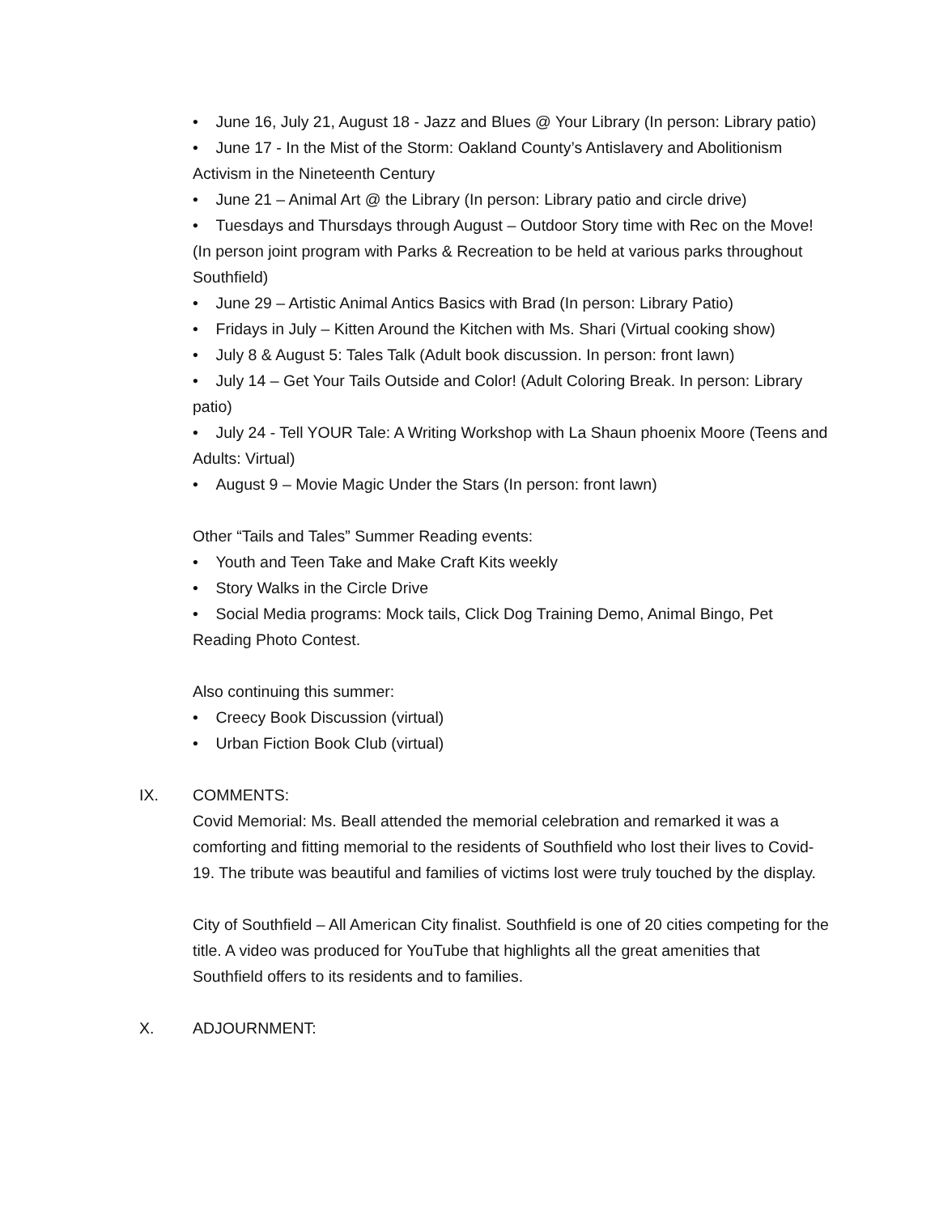• June 16, July 21, August 18 - Jazz and Blues @ Your Library (In person: Library patio)
• June 17 - In the Mist of the Storm: Oakland County’s Antislavery and Abolitionism Activism in the Nineteenth Century
• June 21 – Animal Art @ the Library (In person: Library patio and circle drive)
• Tuesdays and Thursdays through August – Outdoor Story time with Rec on the Move! (In person joint program with Parks & Recreation to be held at various parks throughout Southfield)
• June 29 – Artistic Animal Antics Basics with Brad (In person: Library Patio)
• Fridays in July – Kitten Around the Kitchen with Ms. Shari (Virtual cooking show)
• July 8 & August 5: Tales Talk (Adult book discussion. In person: front lawn)
• July 14 – Get Your Tails Outside and Color! (Adult Coloring Break. In person: Library patio)
• July 24 - Tell YOUR Tale: A Writing Workshop with La Shaun phoenix Moore (Teens and Adults: Virtual)
• August 9 – Movie Magic Under the Stars (In person: front lawn)
Other “Tails and Tales” Summer Reading events:
• Youth and Teen Take and Make Craft Kits weekly
• Story Walks in the Circle Drive
• Social Media programs: Mock tails, Click Dog Training Demo, Animal Bingo, Pet Reading Photo Contest.
Also continuing this summer:
• Creecy Book Discussion (virtual)
• Urban Fiction Book Club (virtual)
IX. COMMENTS:
Covid Memorial: Ms. Beall attended the memorial celebration and remarked it was a comforting and fitting memorial to the residents of Southfield who lost their lives to Covid-19. The tribute was beautiful and families of victims lost were truly touched by the display.
City of Southfield – All American City finalist. Southfield is one of 20 cities competing for the title. A video was produced for YouTube that highlights all the great amenities that Southfield offers to its residents and to families.
X. ADJOURNMENT: